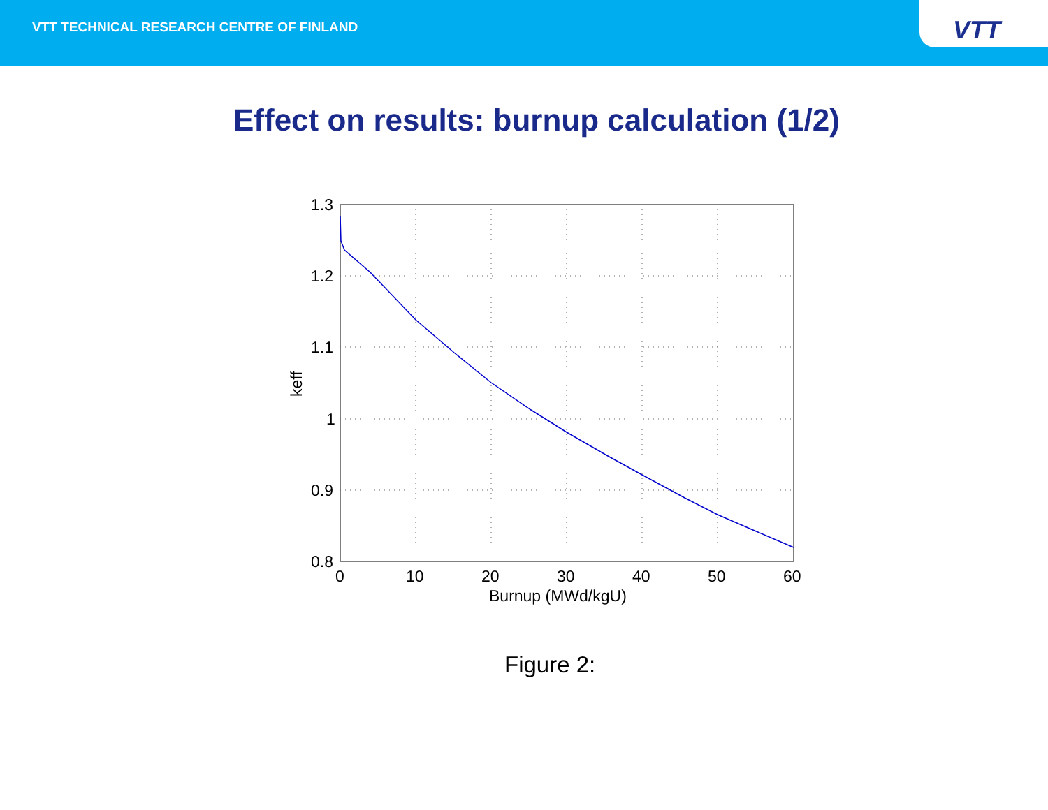VTT TECHNICAL RESEARCH CENTRE OF FINLAND
VTT
Effect on results: burnup calculation (1/2)
1.3
1.2
1.1
1
0.9
0.8
0
10
20
30
40
50
60
Burnup (MWd/kgU)
keff
Figure 2: